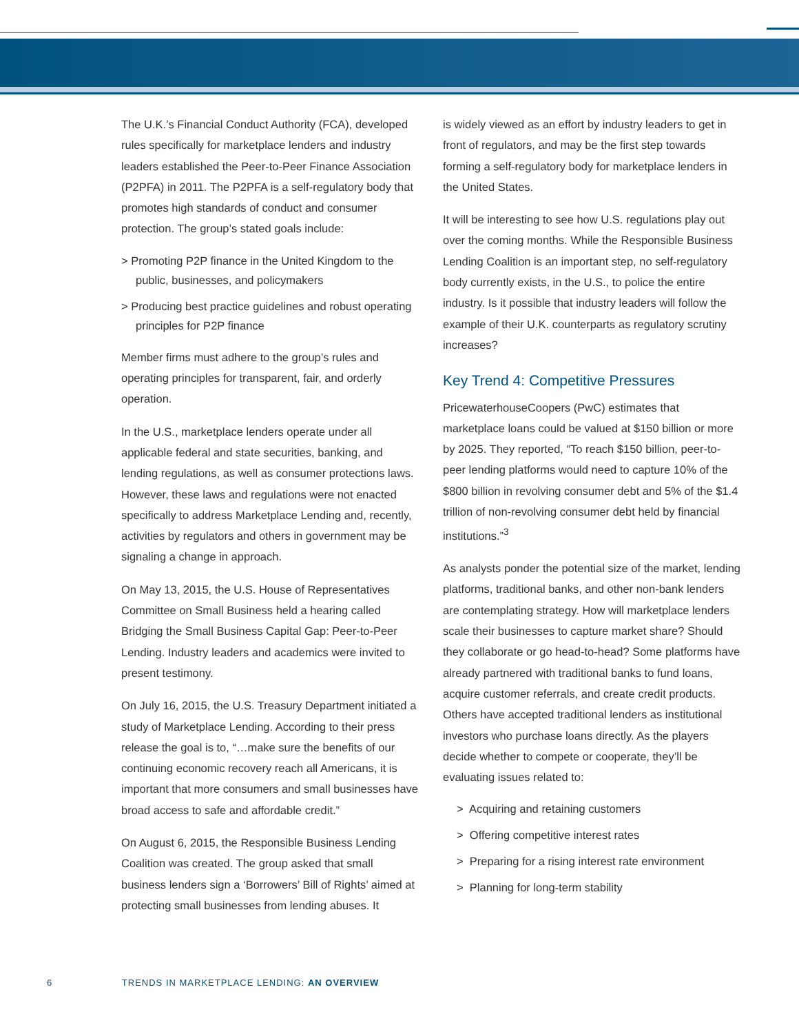The U.K.’s Financial Conduct Authority (FCA), developed rules specifically for marketplace lenders and industry leaders established the Peer-to-Peer Finance Association (P2PFA) in 2011. The P2PFA is a self-regulatory body that promotes high standards of conduct and consumer protection. The group’s stated goals include:
> Promoting P2P finance in the United Kingdom to the public, businesses, and policymakers
> Producing best practice guidelines and robust operating principles for P2P finance
Member firms must adhere to the group’s rules and operating principles for transparent, fair, and orderly operation.
In the U.S., marketplace lenders operate under all applicable federal and state securities, banking, and lending regulations, as well as consumer protections laws. However, these laws and regulations were not enacted specifically to address Marketplace Lending and, recently, activities by regulators and others in government may be signaling a change in approach.
On May 13, 2015, the U.S. House of Representatives Committee on Small Business held a hearing called Bridging the Small Business Capital Gap: Peer-to-Peer Lending. Industry leaders and academics were invited to present testimony.
On July 16, 2015, the U.S. Treasury Department initiated a study of Marketplace Lending. According to their press release the goal is to, “…make sure the benefits of our continuing economic recovery reach all Americans, it is important that more consumers and small businesses have broad access to safe and affordable credit.”
On August 6, 2015, the Responsible Business Lending Coalition was created. The group asked that small business lenders sign a ‘Borrowers’ Bill of Rights’ aimed at protecting small businesses from lending abuses. It
is widely viewed as an effort by industry leaders to get in front of regulators, and may be the first step towards forming a self-regulatory body for marketplace lenders in the United States.
It will be interesting to see how U.S. regulations play out over the coming months. While the Responsible Business Lending Coalition is an important step, no self-regulatory body currently exists, in the U.S., to police the entire industry. Is it possible that industry leaders will follow the example of their U.K. counterparts as regulatory scrutiny increases?
Key Trend 4: Competitive Pressures
PricewaterhouseCoopers (PwC) estimates that marketplace loans could be valued at $150 billion or more by 2025. They reported, “To reach $150 billion, peer-to-peer lending platforms would need to capture 10% of the $800 billion in revolving consumer debt and 5% of the $1.4 trillion of non-revolving consumer debt held by financial institutions.”<sup>3</sup>
As analysts ponder the potential size of the market, lending platforms, traditional banks, and other non-bank lenders are contemplating strategy. How will marketplace lenders scale their businesses to capture market share? Should they collaborate or go head-to-head? Some platforms have already partnered with traditional banks to fund loans, acquire customer referrals, and create credit products. Others have accepted traditional lenders as institutional investors who purchase loans directly. As the players decide whether to compete or cooperate, they’ll be evaluating issues related to:
> Acquiring and retaining customers
> Offering competitive interest rates
> Preparing for a rising interest rate environment
> Planning for long-term stability
6 TRENDS IN MARKETPLACE LENDING: AN OVERVIEW